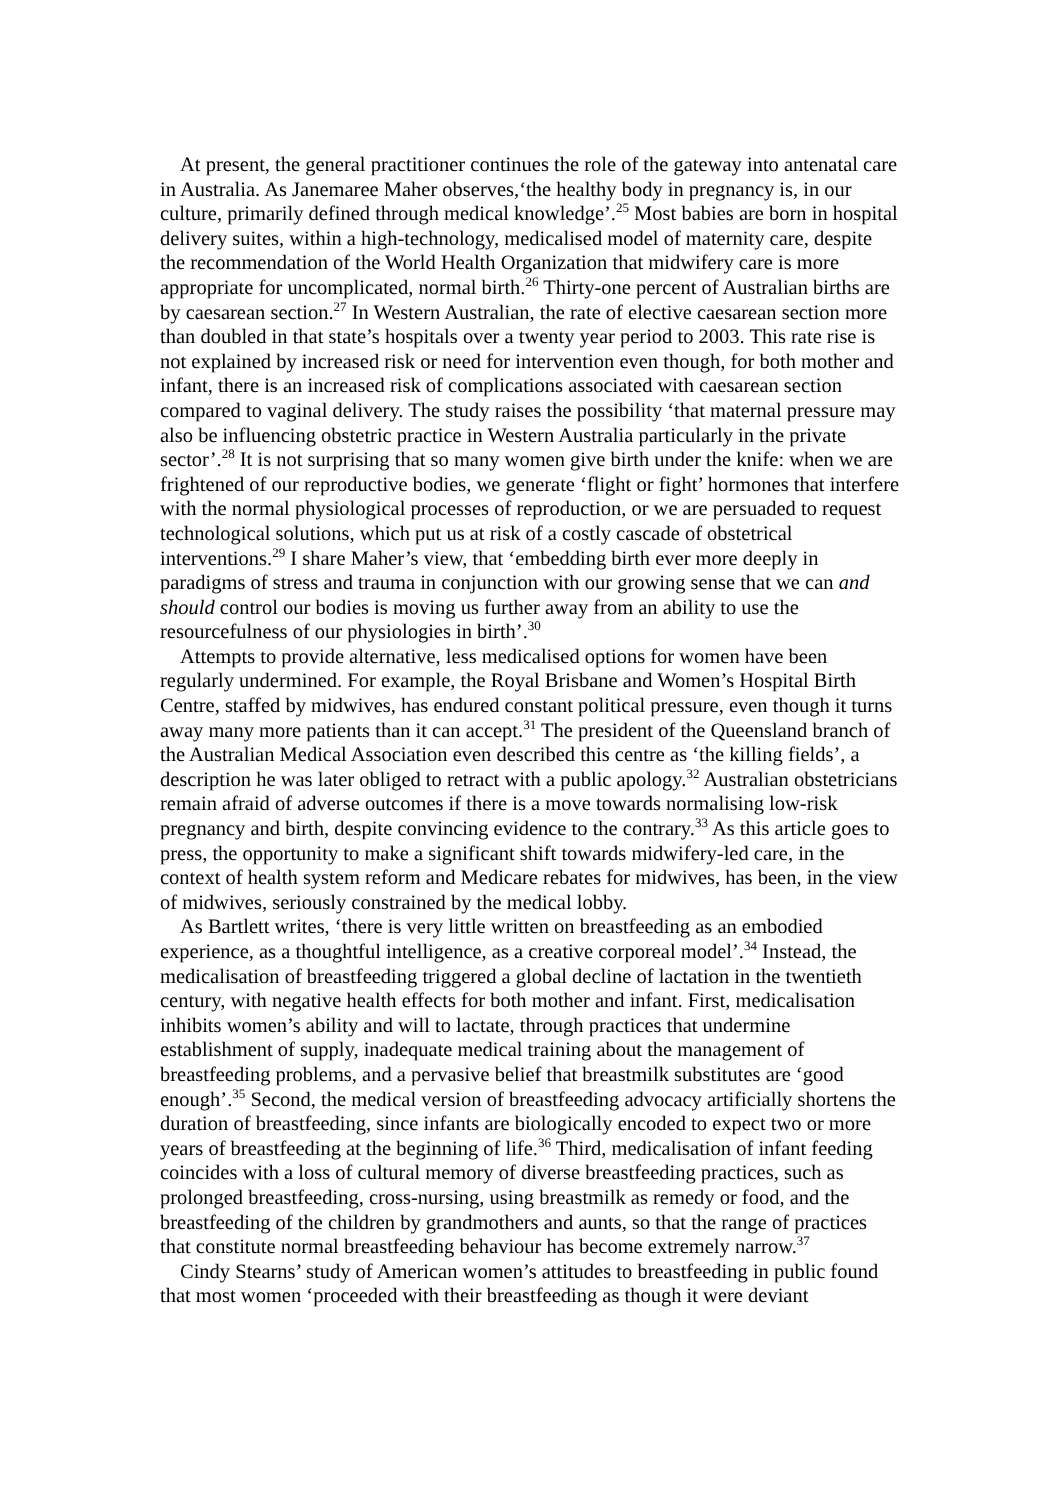At present, the general practitioner continues the role of the gateway into antenatal care in Australia. As Janemaree Maher observes,‘the healthy body in pregnancy is, in our culture, primarily defined through medical knowledge’.<sup>25</sup> Most babies are born in hospital delivery suites, within a high-technology, medicalised model of maternity care, despite the recommendation of the World Health Organization that midwifery care is more appropriate for uncomplicated, normal birth.<sup>26</sup> Thirty-one percent of Australian births are by caesarean section.<sup>27</sup> In Western Australian, the rate of elective caesarean section more than doubled in that state’s hospitals over a twenty year period to 2003. This rate rise is not explained by increased risk or need for intervention even though, for both mother and infant, there is an increased risk of complications associated with caesarean section compared to vaginal delivery. The study raises the possibility ‘that maternal pressure may also be influencing obstetric practice in Western Australia particularly in the private sector’.<sup>28</sup> It is not surprising that so many women give birth under the knife: when we are frightened of our reproductive bodies, we generate ‘flight or fight’ hormones that interfere with the normal physiological processes of reproduction, or we are persuaded to request technological solutions, which put us at risk of a costly cascade of obstetrical interventions.<sup>29</sup> I share Maher’s view, that ‘embedding birth ever more deeply in paradigms of stress and trauma in conjunction with our growing sense that we can and should control our bodies is moving us further away from an ability to use the resourcefulness of our physiologies in birth’.<sup>30</sup>
Attempts to provide alternative, less medicalised options for women have been regularly undermined. For example, the Royal Brisbane and Women’s Hospital Birth Centre, staffed by midwives, has endured constant political pressure, even though it turns away many more patients than it can accept.<sup>31</sup> The president of the Queensland branch of the Australian Medical Association even described this centre as ‘the killing fields’, a description he was later obliged to retract with a public apology.<sup>32</sup> Australian obstetricians remain afraid of adverse outcomes if there is a move towards normalising low-risk pregnancy and birth, despite convincing evidence to the contrary.<sup>33</sup> As this article goes to press, the opportunity to make a significant shift towards midwifery-led care, in the context of health system reform and Medicare rebates for midwives, has been, in the view of midwives, seriously constrained by the medical lobby.
As Bartlett writes, ‘there is very little written on breastfeeding as an embodied experience, as a thoughtful intelligence, as a creative corporeal model’.<sup>34</sup> Instead, the medicalisation of breastfeeding triggered a global decline of lactation in the twentieth century, with negative health effects for both mother and infant. First, medicalisation inhibits women’s ability and will to lactate, through practices that undermine establishment of supply, inadequate medical training about the management of breastfeeding problems, and a pervasive belief that breastmilk substitutes are ‘good enough’.<sup>35</sup> Second, the medical version of breastfeeding advocacy artificially shortens the duration of breastfeeding, since infants are biologically encoded to expect two or more years of breastfeeding at the beginning of life.<sup>36</sup> Third, medicalisation of infant feeding coincides with a loss of cultural memory of diverse breastfeeding practices, such as prolonged breastfeeding, cross-nursing, using breastmilk as remedy or food, and the breastfeeding of the children by grandmothers and aunts, so that the range of practices that constitute normal breastfeeding behaviour has become extremely narrow.<sup>37</sup>
Cindy Stearns’ study of American women’s attitudes to breastfeeding in public found that most women ‘proceeded with their breastfeeding as though it were deviant